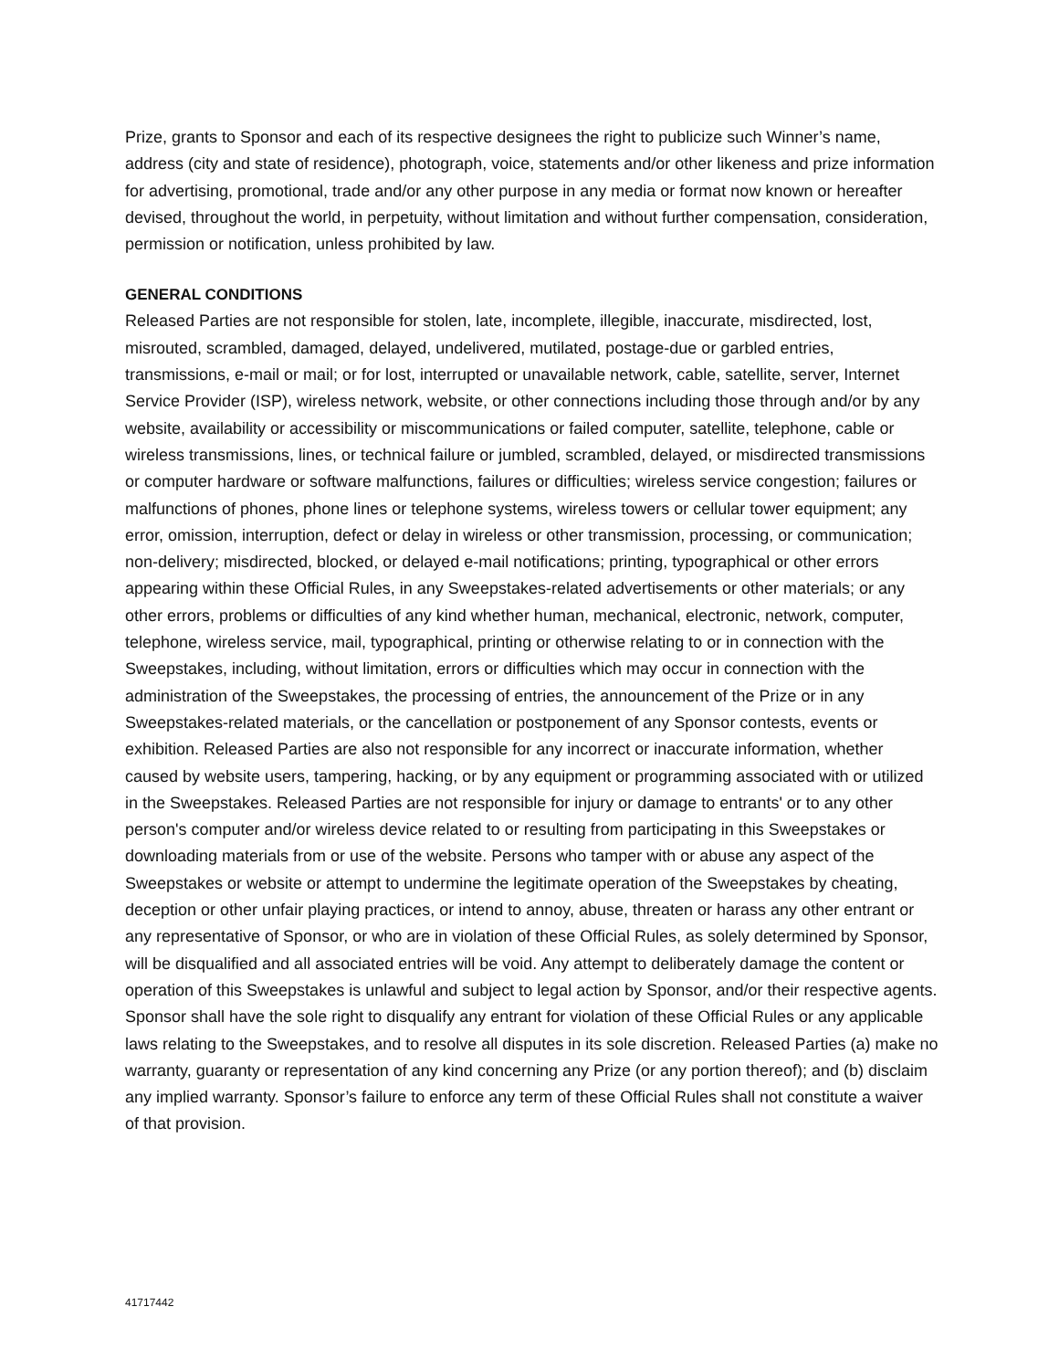Prize, grants to Sponsor and each of its respective designees the right to publicize such Winner’s name, address (city and state of residence), photograph, voice, statements and/or other likeness and prize information for advertising, promotional, trade and/or any other purpose in any media or format now known or hereafter devised, throughout the world, in perpetuity, without limitation and without further compensation, consideration, permission or notification, unless prohibited by law.
GENERAL CONDITIONS
Released Parties are not responsible for stolen, late, incomplete, illegible, inaccurate, misdirected, lost, misrouted, scrambled, damaged, delayed, undelivered, mutilated, postage-due or garbled entries, transmissions, e-mail or mail; or for lost, interrupted or unavailable network, cable, satellite, server, Internet Service Provider (ISP), wireless network, website, or other connections including those through and/or by any website, availability or accessibility or miscommunications or failed computer, satellite, telephone, cable or wireless transmissions, lines, or technical failure or jumbled, scrambled, delayed, or misdirected transmissions or computer hardware or software malfunctions, failures or difficulties; wireless service congestion; failures or malfunctions of phones, phone lines or telephone systems, wireless towers or cellular tower equipment; any error, omission, interruption, defect or delay in wireless or other transmission, processing, or communication; non-delivery; misdirected, blocked, or delayed e-mail notifications; printing, typographical or other errors appearing within these Official Rules, in any Sweepstakes-related advertisements or other materials; or any other errors, problems or difficulties of any kind whether human, mechanical, electronic, network, computer, telephone, wireless service, mail, typographical, printing or otherwise relating to or in connection with the Sweepstakes, including, without limitation, errors or difficulties which may occur in connection with the administration of the Sweepstakes, the processing of entries, the announcement of the Prize or in any Sweepstakes-related materials, or the cancellation or postponement of any Sponsor contests, events or exhibition. Released Parties are also not responsible for any incorrect or inaccurate information, whether caused by website users, tampering, hacking, or by any equipment or programming associated with or utilized in the Sweepstakes. Released Parties are not responsible for injury or damage to entrants' or to any other person's computer and/or wireless device related to or resulting from participating in this Sweepstakes or downloading materials from or use of the website. Persons who tamper with or abuse any aspect of the Sweepstakes or website or attempt to undermine the legitimate operation of the Sweepstakes by cheating, deception or other unfair playing practices, or intend to annoy, abuse, threaten or harass any other entrant or any representative of Sponsor, or who are in violation of these Official Rules, as solely determined by Sponsor, will be disqualified and all associated entries will be void. Any attempt to deliberately damage the content or operation of this Sweepstakes is unlawful and subject to legal action by Sponsor, and/or their respective agents. Sponsor shall have the sole right to disqualify any entrant for violation of these Official Rules or any applicable laws relating to the Sweepstakes, and to resolve all disputes in its sole discretion. Released Parties (a) make no warranty, guaranty or representation of any kind concerning any Prize (or any portion thereof); and (b) disclaim any implied warranty. Sponsor’s failure to enforce any term of these Official Rules shall not constitute a waiver of that provision.
41717442